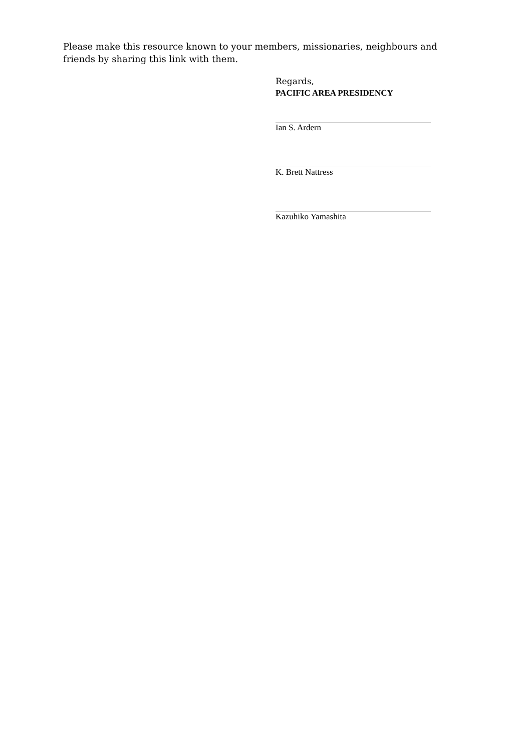Please make this resource known to your members, missionaries, neighbours and friends by sharing this link with them.
Regards,
PACIFIC AREA PRESIDENCY
Ian S. Ardern
K. Brett Nattress
Kazuhiko Yamashita